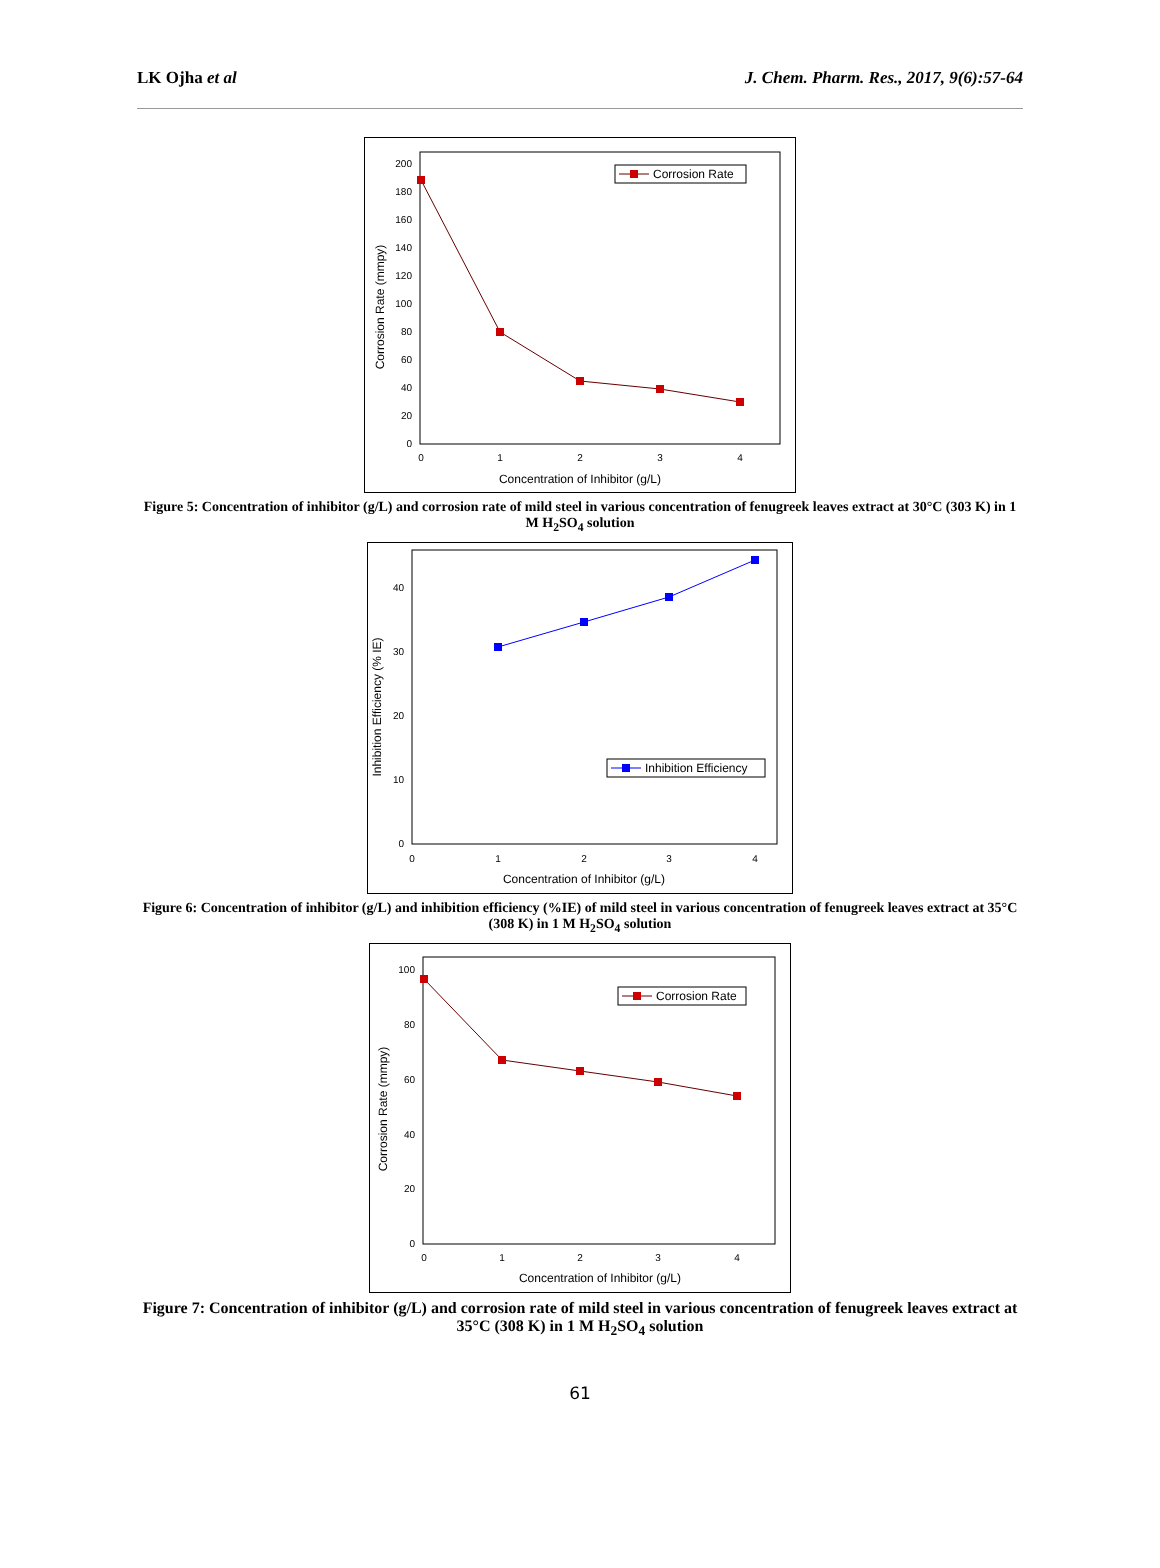LK Ojha et al J. Chem. Pharm. Res., 2017, 9(6):57-64
0
20
40
60
80
100
120
140
160
180
200
0
1
2
3
4
Concentration of Inhibitor (g/L)
Corrosion Rate (mmpy)
Corrosion Rate
Figure 5: Concentration of inhibitor (g/L) and corrosion rate of mild steel in various concentration of fenugreek leaves extract at 30°C (303 K) in 1 M H<sub>2</sub>SO<sub>4</sub> solution
0
10
20
30
40
0
1
2
3
4
Concentration of Inhibitor (g/L)
Inhibition Efficiency (% IE)
Inhibition Efficiency
Figure 6: Concentration of inhibitor (g/L) and inhibition efficiency (%IE) of mild steel in various concentration of fenugreek leaves extract at 35°C (308 K) in 1 M H<sub>2</sub>SO<sub>4</sub> solution
0
20
40
60
80
100
0
1
2
3
4
Concentration of Inhibitor (g/L)
Corrosion Rate (mmpy)
Corrosion Rate
Figure 7: Concentration of inhibitor (g/L) and corrosion rate of mild steel in various concentration of fenugreek leaves extract at 35°C (308 K) in 1 M H<sub>2</sub>SO<sub>4</sub> solution
61